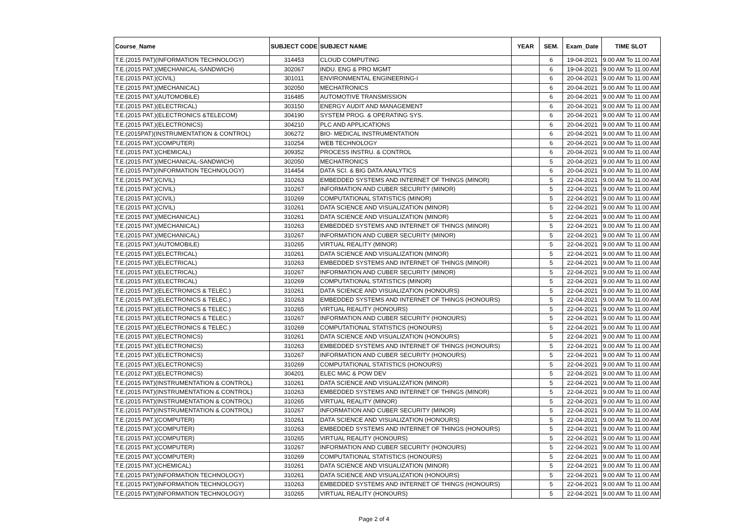| Course_Name | SUBJECT CODE | SUBJECT NAME | YEAR | SEM. | Exam_Date | TIME SLOT |
| --- | --- | --- | --- | --- | --- | --- |
| T.E.(2015 PAT)(INFORMATION TECHNOLOGY) | 314453 | CLOUD COMPUTING | | 6 | 19-04-2021 | 9.00 AM To 11.00 AM |
| T.E.(2015 PAT.)(MECHANICAL-SANDWICH) | 302067 | INDU. ENG & PRO MGMT | | 6 | 19-04-2021 | 9.00 AM To 11.00 AM |
| T.E.(2015 PAT.)(CIVIL) | 301011 | ENVIRONMENTAL ENGINEERING-I | | 6 | 20-04-2021 | 9.00 AM To 11.00 AM |
| T.E.(2015 PAT.)(MECHANICAL) | 302050 | MECHATRONICS | | 6 | 20-04-2021 | 9.00 AM To 11.00 AM |
| T.E.(2015 PAT.)(AUTOMOBILE) | 316485 | AUTOMOTIVE TRANSMISSION | | 6 | 20-04-2021 | 9.00 AM To 11.00 AM |
| T.E.(2015 PAT.)(ELECTRICAL) | 303150 | ENERGY AUDIT AND MANAGEMENT | | 6 | 20-04-2021 | 9.00 AM To 11.00 AM |
| T.E.(2015 PAT.)(ELECTRONICS &TELECOM) | 304190 | SYSTEM PROG. & OPERATING SYS. | | 6 | 20-04-2021 | 9.00 AM To 11.00 AM |
| T.E.(2015 PAT.)(ELECTRONICS) | 304210 | PLC AND APPLICATIONS | | 6 | 20-04-2021 | 9.00 AM To 11.00 AM |
| T.E.(2015PAT)(INSTRUMENTATION & CONTROL) | 306272 | BIO- MEDICAL INSTRUMENTATION | | 6 | 20-04-2021 | 9.00 AM To 11.00 AM |
| T.E.(2015 PAT.)(COMPUTER) | 310254 | WEB TECHNOLOGY | | 6 | 20-04-2021 | 9.00 AM To 11.00 AM |
| T.E.(2015 PAT.)(CHEMICAL) | 309352 | PROCESS INSTRU. & CONTROL | | 6 | 20-04-2021 | 9.00 AM To 11.00 AM |
| T.E.(2015 PAT.)(MECHANICAL-SANDWICH) | 302050 | MECHATRONICS | | 5 | 20-04-2021 | 9.00 AM To 11.00 AM |
| T.E.(2015 PAT)(INFORMATION TECHNOLOGY) | 314454 | DATA SCI. & BIG DATA ANALYTICS | | 6 | 20-04-2021 | 9.00 AM To 11.00 AM |
| T.E.(2015 PAT.)(CIVIL) | 310263 | EMBEDDED SYSTEMS AND INTERNET OF THINGS (MINOR) | | 5 | 22-04-2021 | 9.00 AM To 11.00 AM |
| T.E.(2015 PAT.)(CIVIL) | 310267 | INFORMATION AND CUBER SECURITY (MINOR) | | 5 | 22-04-2021 | 9.00 AM To 11.00 AM |
| T.E.(2015 PAT.)(CIVIL) | 310269 | COMPUTATIONAL STATISTICS (MINOR) | | 5 | 22-04-2021 | 9.00 AM To 11.00 AM |
| T.E.(2015 PAT.)(CIVIL) | 310261 | DATA SCIENCE AND VISUALIZATION (MINOR) | | 5 | 22-04-2021 | 9.00 AM To 11.00 AM |
| T.E.(2015 PAT.)(MECHANICAL) | 310261 | DATA SCIENCE AND VISUALIZATION (MINOR) | | 5 | 22-04-2021 | 9.00 AM To 11.00 AM |
| T.E.(2015 PAT.)(MECHANICAL) | 310263 | EMBEDDED SYSTEMS AND INTERNET OF THINGS (MINOR) | | 5 | 22-04-2021 | 9.00 AM To 11.00 AM |
| T.E.(2015 PAT.)(MECHANICAL) | 310267 | INFORMATION AND CUBER SECURITY (MINOR) | | 5 | 22-04-2021 | 9.00 AM To 11.00 AM |
| T.E.(2015 PAT.)(AUTOMOBILE) | 310265 | VIRTUAL REALITY (MINOR) | | 5 | 22-04-2021 | 9.00 AM To 11.00 AM |
| T.E.(2015 PAT.)(ELECTRICAL) | 310261 | DATA SCIENCE AND VISUALIZATION (MINOR) | | 5 | 22-04-2021 | 9.00 AM To 11.00 AM |
| T.E.(2015 PAT.)(ELECTRICAL) | 310263 | EMBEDDED SYSTEMS AND INTERNET OF THINGS (MINOR) | | 5 | 22-04-2021 | 9.00 AM To 11.00 AM |
| T.E.(2015 PAT.)(ELECTRICAL) | 310267 | INFORMATION AND CUBER SECURITY (MINOR) | | 5 | 22-04-2021 | 9.00 AM To 11.00 AM |
| T.E.(2015 PAT.)(ELECTRICAL) | 310269 | COMPUTATIONAL STATISTICS (MINOR) | | 5 | 22-04-2021 | 9.00 AM To 11.00 AM |
| T.E.(2015 PAT.)(ELECTRONICS & TELEC.) | 310261 | DATA SCIENCE AND VISUALIZATION (HONOURS) | | 5 | 22-04-2021 | 9.00 AM To 11.00 AM |
| T.E.(2015 PAT.)(ELECTRONICS & TELEC.) | 310263 | EMBEDDED SYSTEMS AND INTERNET OF THINGS (HONOURS) | | 5 | 22-04-2021 | 9.00 AM To 11.00 AM |
| T.E.(2015 PAT.)(ELECTRONICS & TELEC.) | 310265 | VIRTUAL REALITY (HONOURS) | | 5 | 22-04-2021 | 9.00 AM To 11.00 AM |
| T.E.(2015 PAT.)(ELECTRONICS & TELEC.) | 310267 | INFORMATION AND CUBER SECURITY (HONOURS) | | 5 | 22-04-2021 | 9.00 AM To 11.00 AM |
| T.E.(2015 PAT.)(ELECTRONICS & TELEC.) | 310269 | COMPUTATIONAL STATISTICS (HONOURS) | | 5 | 22-04-2021 | 9.00 AM To 11.00 AM |
| T.E.(2015 PAT.)(ELECTRONICS) | 310261 | DATA SCIENCE AND VISUALIZATION (HONOURS) | | 5 | 22-04-2021 | 9.00 AM To 11.00 AM |
| T.E.(2015 PAT.)(ELECTRONICS) | 310263 | EMBEDDED SYSTEMS AND INTERNET OF THINGS (HONOURS) | | 5 | 22-04-2021 | 9.00 AM To 11.00 AM |
| T.E.(2015 PAT.)(ELECTRONICS) | 310267 | INFORMATION AND CUBER SECURITY (HONOURS) | | 5 | 22-04-2021 | 9.00 AM To 11.00 AM |
| T.E.(2015 PAT.)(ELECTRONICS) | 310269 | COMPUTATIONAL STATISTICS (HONOURS) | | 5 | 22-04-2021 | 9.00 AM To 11.00 AM |
| T.E.(2012 PAT.)(ELECTRONICS) | 304201 | ELEC MAC & POW DEV | | 5 | 22-04-2021 | 9.00 AM To 11.00 AM |
| T.E.(2015 PAT)(INSTRUMENTATION & CONTROL) | 310261 | DATA SCIENCE AND VISUALIZATION (MINOR) | | 5 | 22-04-2021 | 9.00 AM To 11.00 AM |
| T.E.(2015 PAT)(INSTRUMENTATION & CONTROL) | 310263 | EMBEDDED SYSTEMS AND INTERNET OF THINGS (MINOR) | | 5 | 22-04-2021 | 9.00 AM To 11.00 AM |
| T.E.(2015 PAT)(INSTRUMENTATION & CONTROL) | 310265 | VIRTUAL REALITY (MINOR) | | 5 | 22-04-2021 | 9.00 AM To 11.00 AM |
| T.E.(2015 PAT)(INSTRUMENTATION & CONTROL) | 310267 | INFORMATION AND CUBER SECURITY (MINOR) | | 5 | 22-04-2021 | 9.00 AM To 11.00 AM |
| T.E.(2015 PAT.)(COMPUTER) | 310261 | DATA SCIENCE AND VISUALIZATION (HONOURS) | | 5 | 22-04-2021 | 9.00 AM To 11.00 AM |
| T.E.(2015 PAT.)(COMPUTER) | 310263 | EMBEDDED SYSTEMS AND INTERNET OF THINGS (HONOURS) | | 5 | 22-04-2021 | 9.00 AM To 11.00 AM |
| T.E.(2015 PAT.)(COMPUTER) | 310265 | VIRTUAL REALITY (HONOURS) | | 5 | 22-04-2021 | 9.00 AM To 11.00 AM |
| T.E.(2015 PAT.)(COMPUTER) | 310267 | INFORMATION AND CUBER SECURITY (HONOURS) | | 5 | 22-04-2021 | 9.00 AM To 11.00 AM |
| T.E.(2015 PAT.)(COMPUTER) | 310269 | COMPUTATIONAL STATISTICS (HONOURS) | | 5 | 22-04-2021 | 9.00 AM To 11.00 AM |
| T.E.(2015 PAT.)(CHEMICAL) | 310261 | DATA SCIENCE AND VISUALIZATION (MINOR) | | 5 | 22-04-2021 | 9.00 AM To 11.00 AM |
| T.E.(2015 PAT)(INFORMATION TECHNOLOGY) | 310261 | DATA SCIENCE AND VISUALIZATION (HONOURS) | | 5 | 22-04-2021 | 9.00 AM To 11.00 AM |
| T.E.(2015 PAT)(INFORMATION TECHNOLOGY) | 310263 | EMBEDDED SYSTEMS AND INTERNET OF THINGS (HONOURS) | | 5 | 22-04-2021 | 9.00 AM To 11.00 AM |
| T.E.(2015 PAT)(INFORMATION TECHNOLOGY) | 310265 | VIRTUAL REALITY (HONOURS) | | 5 | 22-04-2021 | 9.00 AM To 11.00 AM |
Page 2 of 4